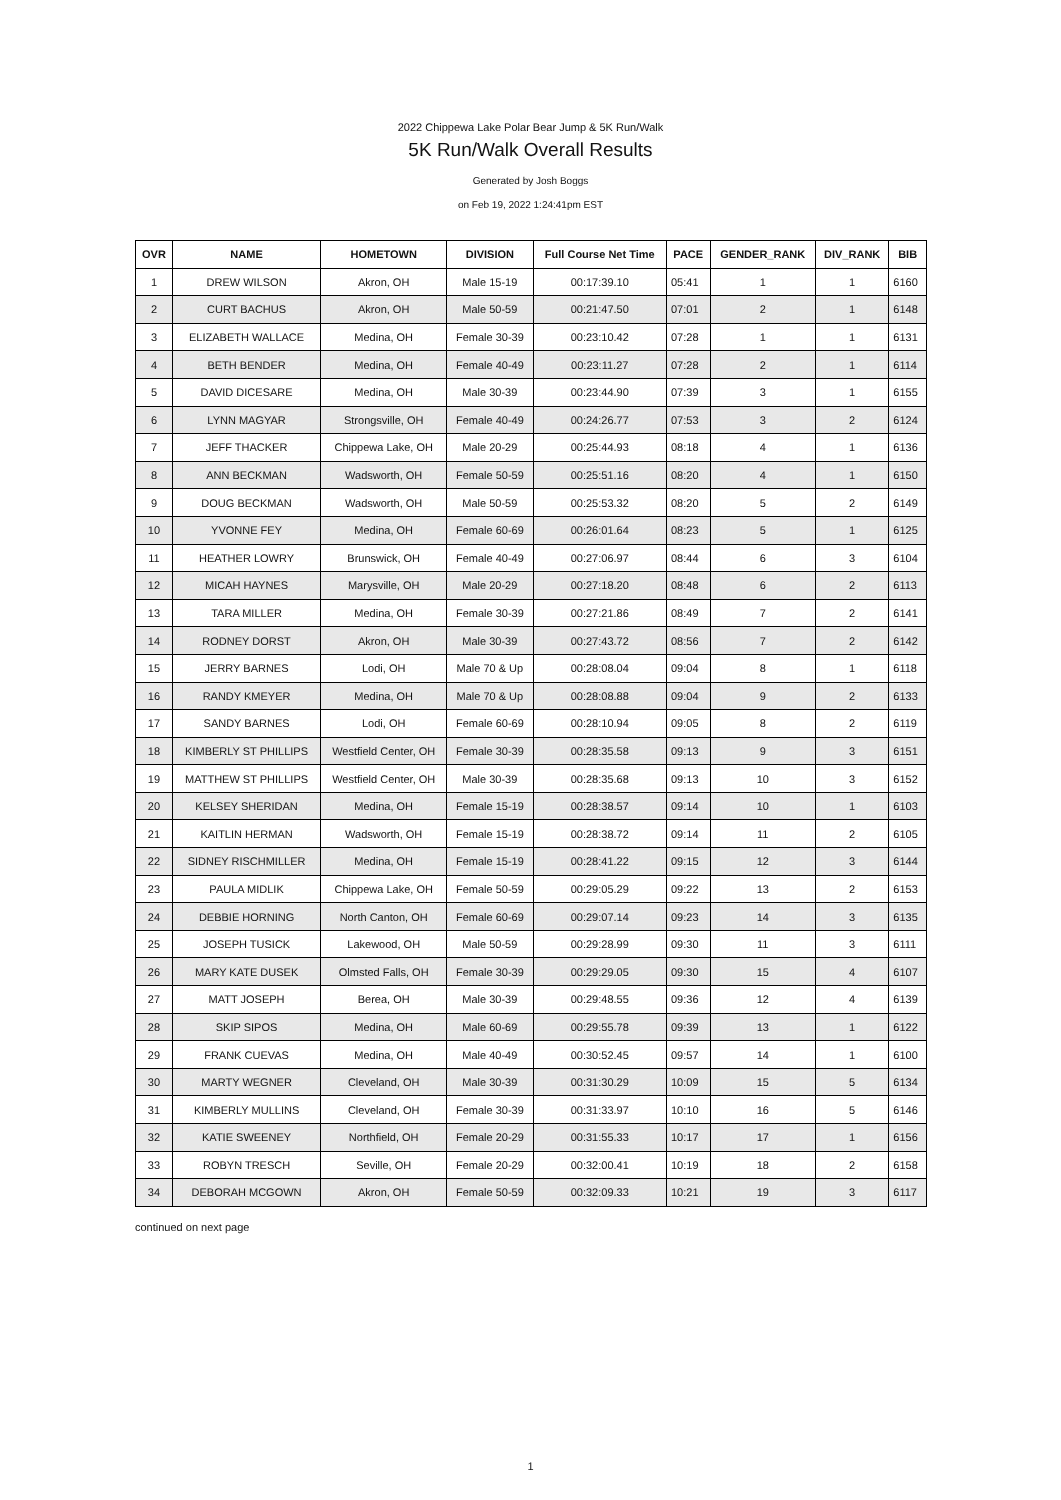2022 Chippewa Lake Polar Bear Jump & 5K Run/Walk
5K Run/Walk Overall Results
Generated by Josh Boggs
on Feb 19, 2022 1:24:41pm EST
| OVR | NAME | HOMETOWN | DIVISION | Full Course Net Time | PACE | GENDER_RANK | DIV_RANK | BIB |
| --- | --- | --- | --- | --- | --- | --- | --- | --- |
| 1 | DREW WILSON | Akron, OH | Male 15-19 | 00:17:39.10 | 05:41 | 1 | 1 | 6160 |
| 2 | CURT BACHUS | Akron, OH | Male 50-59 | 00:21:47.50 | 07:01 | 2 | 1 | 6148 |
| 3 | ELIZABETH WALLACE | Medina, OH | Female 30-39 | 00:23:10.42 | 07:28 | 1 | 1 | 6131 |
| 4 | BETH BENDER | Medina, OH | Female 40-49 | 00:23:11.27 | 07:28 | 2 | 1 | 6114 |
| 5 | DAVID DICESARE | Medina, OH | Male 30-39 | 00:23:44.90 | 07:39 | 3 | 1 | 6155 |
| 6 | LYNN MAGYAR | Strongsville, OH | Female 40-49 | 00:24:26.77 | 07:53 | 3 | 2 | 6124 |
| 7 | JEFF THACKER | Chippewa Lake, OH | Male 20-29 | 00:25:44.93 | 08:18 | 4 | 1 | 6136 |
| 8 | ANN BECKMAN | Wadsworth, OH | Female 50-59 | 00:25:51.16 | 08:20 | 4 | 1 | 6150 |
| 9 | DOUG BECKMAN | Wadsworth, OH | Male 50-59 | 00:25:53.32 | 08:20 | 5 | 2 | 6149 |
| 10 | YVONNE FEY | Medina, OH | Female 60-69 | 00:26:01.64 | 08:23 | 5 | 1 | 6125 |
| 11 | HEATHER LOWRY | Brunswick, OH | Female 40-49 | 00:27:06.97 | 08:44 | 6 | 3 | 6104 |
| 12 | MICAH HAYNES | Marysville, OH | Male 20-29 | 00:27:18.20 | 08:48 | 6 | 2 | 6113 |
| 13 | TARA MILLER | Medina, OH | Female 30-39 | 00:27:21.86 | 08:49 | 7 | 2 | 6141 |
| 14 | RODNEY DORST | Akron, OH | Male 30-39 | 00:27:43.72 | 08:56 | 7 | 2 | 6142 |
| 15 | JERRY BARNES | Lodi, OH | Male 70 & Up | 00:28:08.04 | 09:04 | 8 | 1 | 6118 |
| 16 | RANDY KMEYER | Medina, OH | Male 70 & Up | 00:28:08.88 | 09:04 | 9 | 2 | 6133 |
| 17 | SANDY BARNES | Lodi, OH | Female 60-69 | 00:28:10.94 | 09:05 | 8 | 2 | 6119 |
| 18 | KIMBERLY ST PHILLIPS | Westfield Center, OH | Female 30-39 | 00:28:35.58 | 09:13 | 9 | 3 | 6151 |
| 19 | MATTHEW ST PHILLIPS | Westfield Center, OH | Male 30-39 | 00:28:35.68 | 09:13 | 10 | 3 | 6152 |
| 20 | KELSEY SHERIDAN | Medina, OH | Female 15-19 | 00:28:38.57 | 09:14 | 10 | 1 | 6103 |
| 21 | KAITLIN HERMAN | Wadsworth, OH | Female 15-19 | 00:28:38.72 | 09:14 | 11 | 2 | 6105 |
| 22 | SIDNEY RISCHMILLER | Medina, OH | Female 15-19 | 00:28:41.22 | 09:15 | 12 | 3 | 6144 |
| 23 | PAULA MIDLIK | Chippewa Lake, OH | Female 50-59 | 00:29:05.29 | 09:22 | 13 | 2 | 6153 |
| 24 | DEBBIE HORNING | North Canton, OH | Female 60-69 | 00:29:07.14 | 09:23 | 14 | 3 | 6135 |
| 25 | JOSEPH TUSICK | Lakewood, OH | Male 50-59 | 00:29:28.99 | 09:30 | 11 | 3 | 6111 |
| 26 | MARY KATE DUSEK | Olmsted Falls, OH | Female 30-39 | 00:29:29.05 | 09:30 | 15 | 4 | 6107 |
| 27 | MATT JOSEPH | Berea, OH | Male 30-39 | 00:29:48.55 | 09:36 | 12 | 4 | 6139 |
| 28 | SKIP SIPOS | Medina, OH | Male 60-69 | 00:29:55.78 | 09:39 | 13 | 1 | 6122 |
| 29 | FRANK CUEVAS | Medina, OH | Male 40-49 | 00:30:52.45 | 09:57 | 14 | 1 | 6100 |
| 30 | MARTY WEGNER | Cleveland, OH | Male 30-39 | 00:31:30.29 | 10:09 | 15 | 5 | 6134 |
| 31 | KIMBERLY MULLINS | Cleveland, OH | Female 30-39 | 00:31:33.97 | 10:10 | 16 | 5 | 6146 |
| 32 | KATIE SWEENEY | Northfield, OH | Female 20-29 | 00:31:55.33 | 10:17 | 17 | 1 | 6156 |
| 33 | ROBYN TRESCH | Seville, OH | Female 20-29 | 00:32:00.41 | 10:19 | 18 | 2 | 6158 |
| 34 | DEBORAH MCGOWN | Akron, OH | Female 50-59 | 00:32:09.33 | 10:21 | 19 | 3 | 6117 |
continued on next page
1